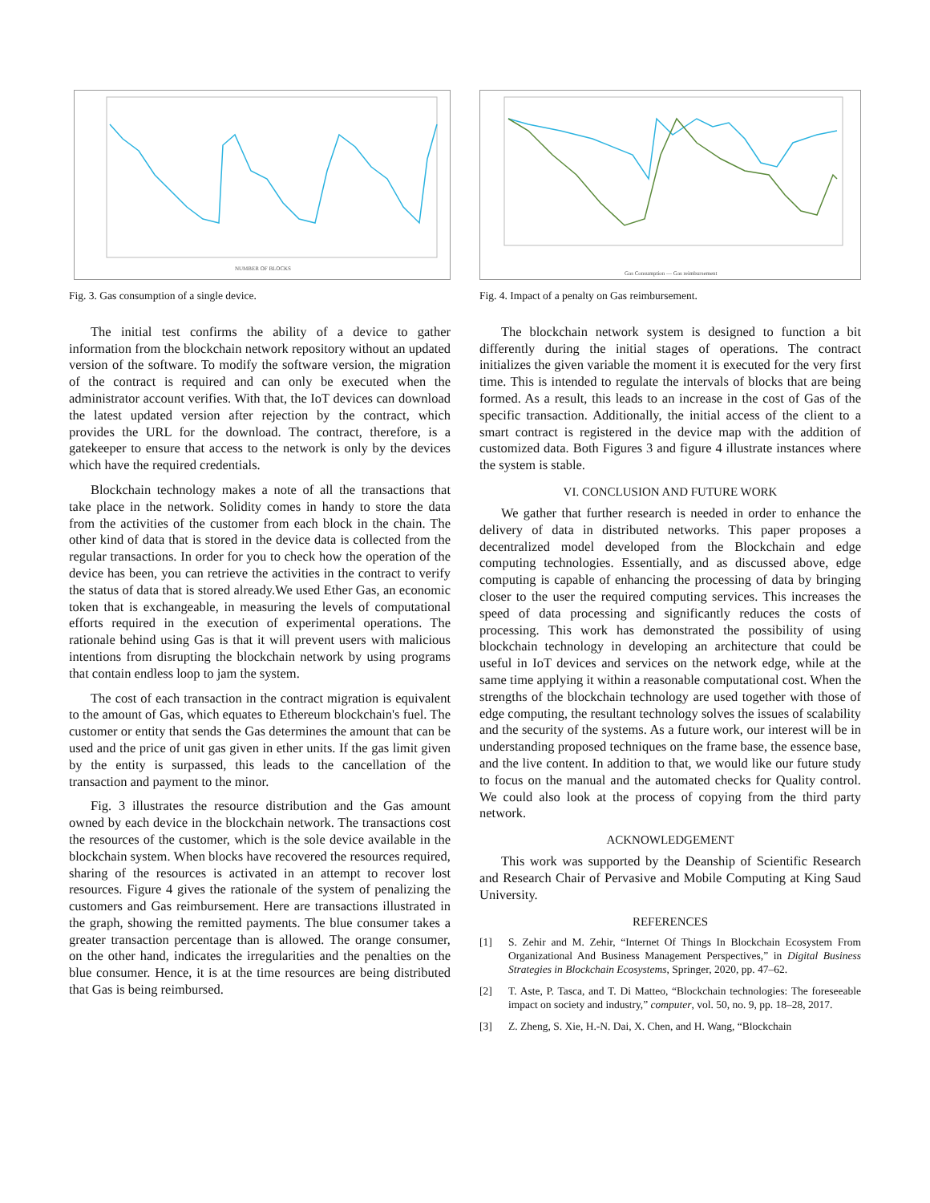NUMBER OF BLOCKS
Fig. 3. Gas consumption of a single device.
The initial test confirms the ability of a device to gather information from the blockchain network repository without an updated version of the software. To modify the software version, the migration of the contract is required and can only be executed when the administrator account verifies. With that, the IoT devices can download the latest updated version after rejection by the contract, which provides the URL for the download. The contract, therefore, is a gatekeeper to ensure that access to the network is only by the devices which have the required credentials.
Blockchain technology makes a note of all the transactions that take place in the network. Solidity comes in handy to store the data from the activities of the customer from each block in the chain. The other kind of data that is stored in the device data is collected from the regular transactions. In order for you to check how the operation of the device has been, you can retrieve the activities in the contract to verify the status of data that is stored already.We used Ether Gas, an economic token that is exchangeable, in measuring the levels of computational efforts required in the execution of experimental operations. The rationale behind using Gas is that it will prevent users with malicious intentions from disrupting the blockchain network by using programs that contain endless loop to jam the system.
The cost of each transaction in the contract migration is equivalent to the amount of Gas, which equates to Ethereum blockchain's fuel. The customer or entity that sends the Gas determines the amount that can be used and the price of unit gas given in ether units. If the gas limit given by the entity is surpassed, this leads to the cancellation of the transaction and payment to the minor.
Fig. 3 illustrates the resource distribution and the Gas amount owned by each device in the blockchain network. The transactions cost the resources of the customer, which is the sole device available in the blockchain system. When blocks have recovered the resources required, sharing of the resources is activated in an attempt to recover lost resources. Figure 4 gives the rationale of the system of penalizing the customers and Gas reimbursement. Here are transactions illustrated in the graph, showing the remitted payments. The blue consumer takes a greater transaction percentage than is allowed. The orange consumer, on the other hand, indicates the irregularities and the penalties on the blue consumer. Hence, it is at the time resources are being distributed that Gas is being reimbursed.
Gas Consumption — Gas reimbursement
Fig. 4. Impact of a penalty on Gas reimbursement.
The blockchain network system is designed to function a bit differently during the initial stages of operations. The contract initializes the given variable the moment it is executed for the very first time. This is intended to regulate the intervals of blocks that are being formed. As a result, this leads to an increase in the cost of Gas of the specific transaction. Additionally, the initial access of the client to a smart contract is registered in the device map with the addition of customized data. Both Figures 3 and figure 4 illustrate instances where the system is stable.
VI. CONCLUSION AND FUTURE WORK
We gather that further research is needed in order to enhance the delivery of data in distributed networks. This paper proposes a decentralized model developed from the Blockchain and edge computing technologies. Essentially, and as discussed above, edge computing is capable of enhancing the processing of data by bringing closer to the user the required computing services. This increases the speed of data processing and significantly reduces the costs of processing. This work has demonstrated the possibility of using blockchain technology in developing an architecture that could be useful in IoT devices and services on the network edge, while at the same time applying it within a reasonable computational cost. When the strengths of the blockchain technology are used together with those of edge computing, the resultant technology solves the issues of scalability and the security of the systems. As a future work, our interest will be in understanding proposed techniques on the frame base, the essence base, and the live content. In addition to that, we would like our future study to focus on the manual and the automated checks for Quality control. We could also look at the process of copying from the third party network.
ACKNOWLEDGEMENT
This work was supported by the Deanship of Scientific Research and Research Chair of Pervasive and Mobile Computing at King Saud University.
REFERENCES
[1] S. Zehir and M. Zehir, “Internet Of Things In Blockchain Ecosystem From Organizational And Business Management Perspectives,” in Digital Business Strategies in Blockchain Ecosystems, Springer, 2020, pp. 47–62.
[2] T. Aste, P. Tasca, and T. Di Matteo, “Blockchain technologies: The foreseeable impact on society and industry,” computer, vol. 50, no. 9, pp. 18–28, 2017.
[3] Z. Zheng, S. Xie, H.-N. Dai, X. Chen, and H. Wang, “Blockchain